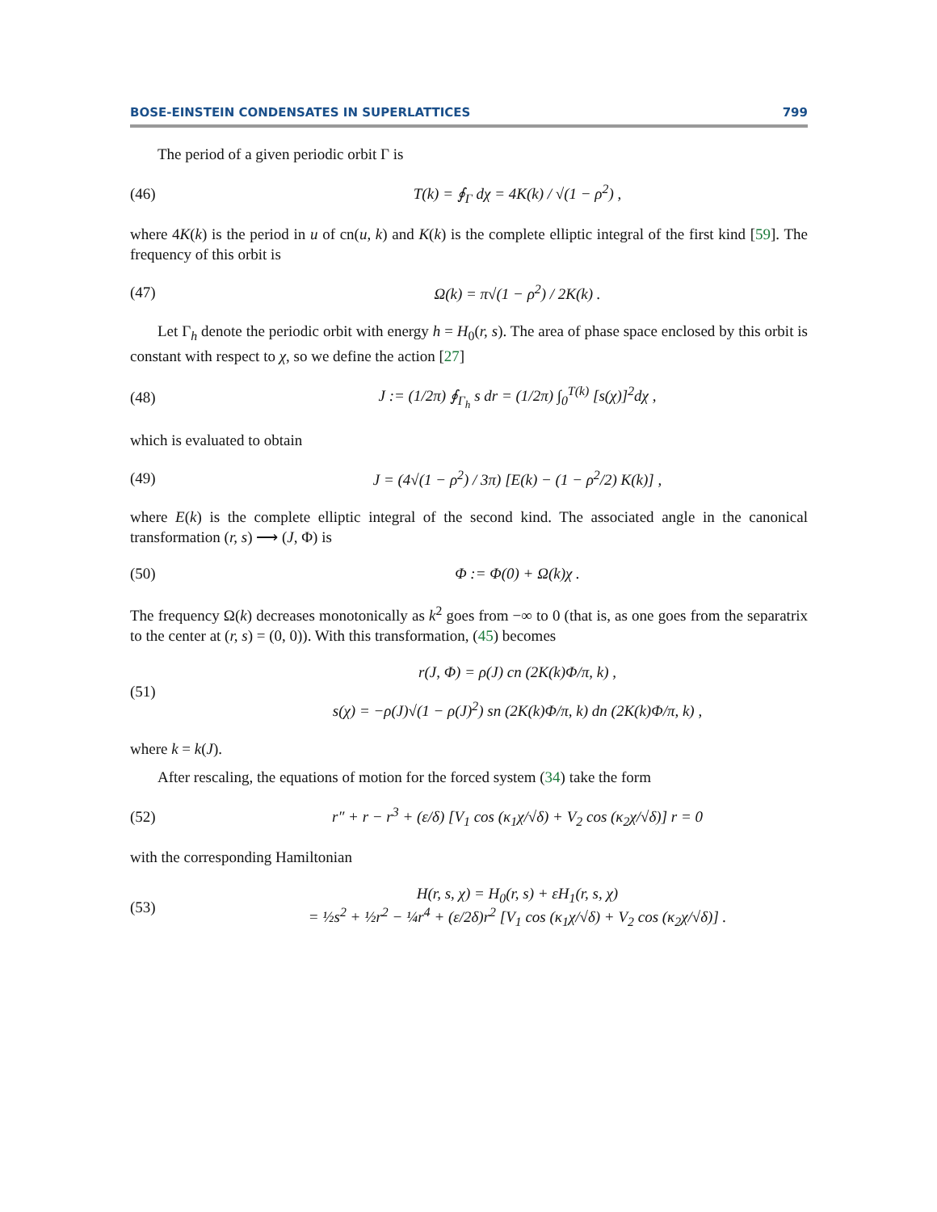BOSE-EINSTEIN CONDENSATES IN SUPERLATTICES 799
The period of a given periodic orbit Γ is
(46) T(k) = ∮<sub>Γ</sub> dχ = 4K(k) / √(1 − ρ<sup>2</sup>) ,
where 4K(k) is the period in u of cn(u, k) and K(k) is the complete elliptic integral of the first kind [59]. The frequency of this orbit is
(47) Ω(k) = π√(1 − ρ<sup>2</sup>) / 2K(k) .
Let Γ<sub>h</sub> denote the periodic orbit with energy h = H<sub>0</sub>(r, s). The area of phase space enclosed by this orbit is constant with respect to χ, so we define the action [27]
(48) J := (1/2π) ∮<sub>Γ<sub>h</sub></sub> s dr = (1/2π) ∫<sub>0</sub><sup>T(k)</sup> [s(χ)]<sup>2</sup>dχ ,
which is evaluated to obtain
(49) J = (4√(1 − ρ<sup>2</sup>) / 3π) [E(k) − (1 − ρ<sup>2</sup>/2) K(k)] ,
where E(k) is the complete elliptic integral of the second kind. The associated angle in the canonical transformation (r, s) ⟶ (J, Φ) is
(50) Φ := Φ(0) + Ω(k)χ .
The frequency Ω(k) decreases monotonically as k<sup>2</sup> goes from −∞ to 0 (that is, as one goes from the separatrix to the center at (r, s) = (0, 0)). With this transformation, (45) becomes
(51) r(J, Φ) = ρ(J) cn (2K(k)Φ/π, k) ,
s(χ) = −ρ(J)√(1 − ρ(J)<sup>2</sup>) sn (2K(k)Φ/π, k) dn (2K(k)Φ/π, k) ,
where k = k(J).
After rescaling, the equations of motion for the forced system (34) take the form
(52) r″ + r − r<sup>3</sup> + (ε/δ) [V<sub>1</sub> cos (κ<sub>1</sub>χ/√δ) + V<sub>2</sub> cos (κ<sub>2</sub>χ/√δ)] r = 0
with the corresponding Hamiltonian
(53) H(r, s, χ) = H<sub>0</sub>(r, s) + εH<sub>1</sub>(r, s, χ)
= ½s<sup>2</sup> + ½r<sup>2</sup> − ¼r<sup>4</sup> + (ε/2δ)r<sup>2</sup> [V<sub>1</sub> cos (κ<sub>1</sub>χ/√δ) + V<sub>2</sub> cos (κ<sub>2</sub>χ/√δ)] .